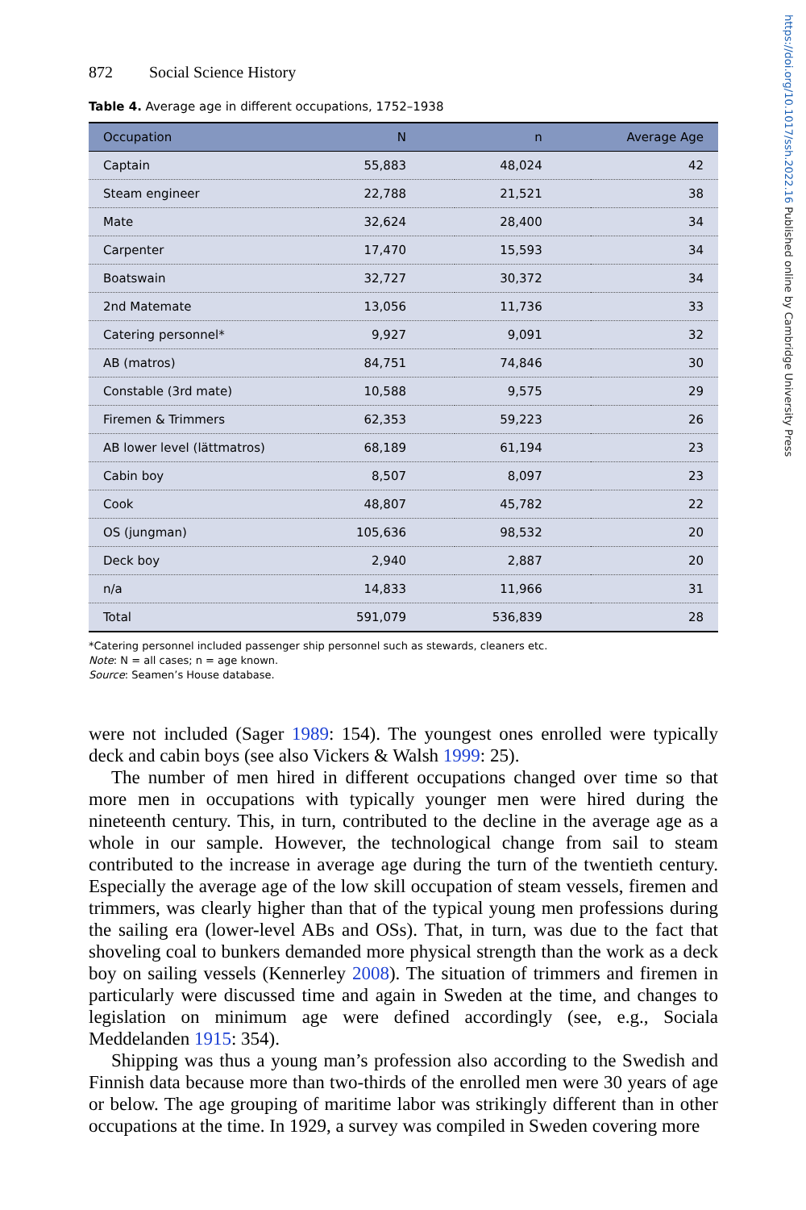872 Social Science History
Table 4. Average age in different occupations, 1752–1938
| Occupation | N | n | Average Age |
| --- | --- | --- | --- |
| Captain | 55,883 | 48,024 | 42 |
| Steam engineer | 22,788 | 21,521 | 38 |
| Mate | 32,624 | 28,400 | 34 |
| Carpenter | 17,470 | 15,593 | 34 |
| Boatswain | 32,727 | 30,372 | 34 |
| 2nd Matemate | 13,056 | 11,736 | 33 |
| Catering personnel* | 9,927 | 9,091 | 32 |
| AB (matros) | 84,751 | 74,846 | 30 |
| Constable (3rd mate) | 10,588 | 9,575 | 29 |
| Firemen & Trimmers | 62,353 | 59,223 | 26 |
| AB lower level (lättmatros) | 68,189 | 61,194 | 23 |
| Cabin boy | 8,507 | 8,097 | 23 |
| Cook | 48,807 | 45,782 | 22 |
| OS (jungman) | 105,636 | 98,532 | 20 |
| Deck boy | 2,940 | 2,887 | 20 |
| n/a | 14,833 | 11,966 | 31 |
| Total | 591,079 | 536,839 | 28 |
*Catering personnel included passenger ship personnel such as stewards, cleaners etc.
Note: N = all cases; n = age known.
Source: Seamen’s House database.
were not included (Sager 1989: 154). The youngest ones enrolled were typically deck and cabin boys (see also Vickers & Walsh 1999: 25).
The number of men hired in different occupations changed over time so that more men in occupations with typically younger men were hired during the nineteenth century. This, in turn, contributed to the decline in the average age as a whole in our sample. However, the technological change from sail to steam contributed to the increase in average age during the turn of the twentieth century. Especially the average age of the low skill occupation of steam vessels, firemen and trimmers, was clearly higher than that of the typical young men professions during the sailing era (lower-level ABs and OSs). That, in turn, was due to the fact that shoveling coal to bunkers demanded more physical strength than the work as a deck boy on sailing vessels (Kennerley 2008). The situation of trimmers and firemen in particularly were discussed time and again in Sweden at the time, and changes to legislation on minimum age were defined accordingly (see, e.g., Sociala Meddelanden 1915: 354).
Shipping was thus a young man’s profession also according to the Swedish and Finnish data because more than two-thirds of the enrolled men were 30 years of age or below. The age grouping of maritime labor was strikingly different than in other occupations at the time. In 1929, a survey was compiled in Sweden covering more
https://doi.org/10.1017/ssh.2022.16 Published online by Cambridge University Press